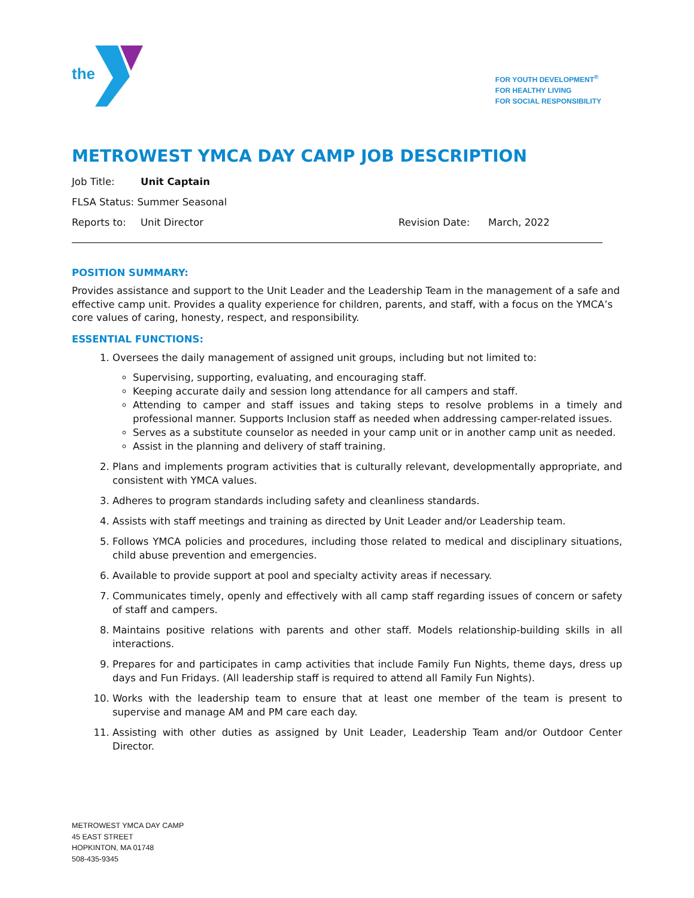the
FOR YOUTH DEVELOPMENT<sup>®</sup>
FOR HEALTHY LIVING
FOR SOCIAL RESPONSIBILITY
METROWEST YMCA DAY CAMP JOB DESCRIPTION
Job Title: Unit Captain
FLSA Status: Summer Seasonal
Reports to: Unit Director Revision Date: March, 2022
POSITION SUMMARY:
Provides assistance and support to the Unit Leader and the Leadership Team in the management of a safe and effective camp unit. Provides a quality experience for children, parents, and staff, with a focus on the YMCA’s core values of caring, honesty, respect, and responsibility.
ESSENTIAL FUNCTIONS:
1. Oversees the daily management of assigned unit groups, including but not limited to:
Supervising, supporting, evaluating, and encouraging staff.
Keeping accurate daily and session long attendance for all campers and staff.
Attending to camper and staff issues and taking steps to resolve problems in a timely and professional manner. Supports Inclusion staff as needed when addressing camper-related issues.
Serves as a substitute counselor as needed in your camp unit or in another camp unit as needed.
Assist in the planning and delivery of staff training.
2. Plans and implements program activities that is culturally relevant, developmentally appropriate, and consistent with YMCA values.
3. Adheres to program standards including safety and cleanliness standards.
4. Assists with staff meetings and training as directed by Unit Leader and/or Leadership team.
5. Follows YMCA policies and procedures, including those related to medical and disciplinary situations, child abuse prevention and emergencies.
6. Available to provide support at pool and specialty activity areas if necessary.
7. Communicates timely, openly and effectively with all camp staff regarding issues of concern or safety of staff and campers.
8. Maintains positive relations with parents and other staff. Models relationship-building skills in all interactions.
9. Prepares for and participates in camp activities that include Family Fun Nights, theme days, dress up days and Fun Fridays. (All leadership staff is required to attend all Family Fun Nights).
10. Works with the leadership team to ensure that at least one member of the team is present to supervise and manage AM and PM care each day.
11. Assisting with other duties as assigned by Unit Leader, Leadership Team and/or Outdoor Center Director.
METROWEST YMCA DAY CAMP
45 EAST STREET
HOPKINTON, MA 01748
508-435-9345